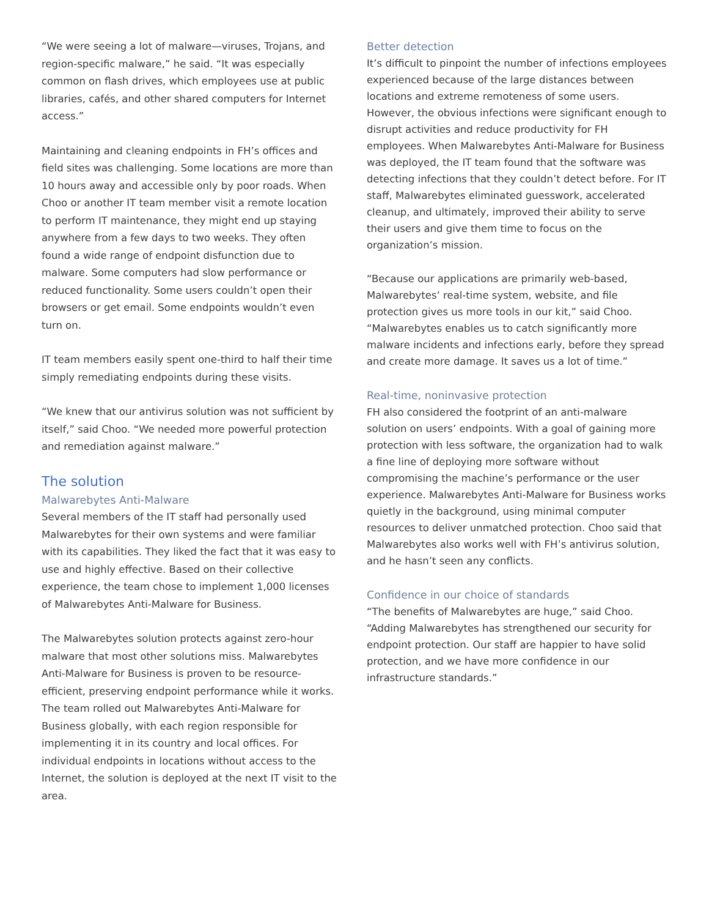“We were seeing a lot of malware—viruses, Trojans, and region-specific malware,” he said. “It was especially common on flash drives, which employees use at public libraries, cafés, and other shared computers for Internet access.”
Maintaining and cleaning endpoints in FH’s offices and field sites was challenging. Some locations are more than 10 hours away and accessible only by poor roads. When Choo or another IT team member visit a remote location to perform IT maintenance, they might end up staying anywhere from a few days to two weeks. They often found a wide range of endpoint disfunction due to malware. Some computers had slow performance or reduced functionality. Some users couldn’t open their browsers or get email. Some endpoints wouldn’t even turn on.
IT team members easily spent one-third to half their time simply remediating endpoints during these visits.
“We knew that our antivirus solution was not sufficient by itself,” said Choo. “We needed more powerful protection and remediation against malware.”
The solution
Malwarebytes Anti-Malware
Several members of the IT staff had personally used Malwarebytes for their own systems and were familiar with its capabilities. They liked the fact that it was easy to use and highly effective. Based on their collective experience, the team chose to implement 1,000 licenses of Malwarebytes Anti-Malware for Business.
The Malwarebytes solution protects against zero-hour malware that most other solutions miss. Malwarebytes Anti-Malware for Business is proven to be resource-efficient, preserving endpoint performance while it works. The team rolled out Malwarebytes Anti-Malware for Business globally, with each region responsible for implementing it in its country and local offices. For individual endpoints in locations without access to the Internet, the solution is deployed at the next IT visit to the area.
Better detection
It’s difficult to pinpoint the number of infections employees experienced because of the large distances between locations and extreme remoteness of some users. However, the obvious infections were significant enough to disrupt activities and reduce productivity for FH employees. When Malwarebytes Anti-Malware for Business was deployed, the IT team found that the software was detecting infections that they couldn’t detect before. For IT staff, Malwarebytes eliminated guesswork, accelerated cleanup, and ultimately, improved their ability to serve their users and give them time to focus on the organization’s mission.
“Because our applications are primarily web-based, Malwarebytes’ real-time system, website, and file protection gives us more tools in our kit,” said Choo. “Malwarebytes enables us to catch significantly more malware incidents and infections early, before they spread and create more damage. It saves us a lot of time.”
Real-time, noninvasive protection
FH also considered the footprint of an anti-malware solution on users’ endpoints. With a goal of gaining more protection with less software, the organization had to walk a fine line of deploying more software without compromising the machine’s performance or the user experience. Malwarebytes Anti-Malware for Business works quietly in the background, using minimal computer resources to deliver unmatched protection. Choo said that Malwarebytes also works well with FH’s antivirus solution, and he hasn’t seen any conflicts.
Confidence in our choice of standards
“The benefits of Malwarebytes are huge,” said Choo. “Adding Malwarebytes has strengthened our security for endpoint protection. Our staff are happier to have solid protection, and we have more confidence in our infrastructure standards.”